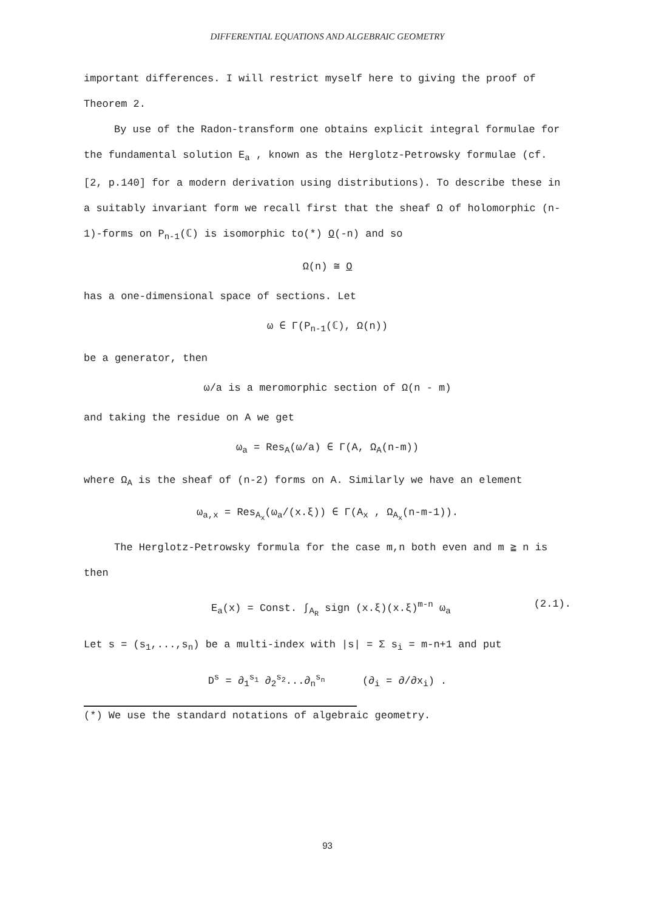DIFFERENTIAL EQUATIONS AND ALGEBRAIC GEOMETRY
important differences. I will restrict myself here to giving the proof of Theorem 2.
By use of the Radon-transform one obtains explicit integral formulae for the fundamental solution E<sub>a</sub> , known as the Herglotz-Petrowsky formulae (cf. [2, p.140] for a modern derivation using distributions). To describe these in a suitably invariant form we recall first that the sheaf Ω of holomorphic (n-1)-forms on P<sub>n-1</sub>(ℂ) is isomorphic to(*) O(-n) and so
Ω(n) ≅ O
has a one-dimensional space of sections. Let
ω ∈ Γ(P<sub>n-1</sub>(ℂ), Ω(n))
be a generator, then
ω/a is a meromorphic section of Ω(n - m)
and taking the residue on A we get
ω<sub>a</sub> = Res<sub>A</sub>(ω/a) ∈ Γ(A, Ω<sub>A</sub>(n-m))
where Ω<sub>A</sub> is the sheaf of (n-2) forms on A. Similarly we have an element
ω<sub>a,x</sub> = Res<sub>A<sub>x</sub></sub>(ω<sub>a</sub>/(x.ξ)) ∈ Γ(A<sub>x</sub> , Ω<sub>A<sub>x</sub></sub>(n-m-1)).
The Herglotz-Petrowsky formula for the case m,n both even and m ≧ n is then
E<sub>a</sub>(x) = Const. ∫<sub>A<sub>R</sub></sub> sign (x.ξ)(x.ξ)<sup>m-n</sup> ω<sub>a</sub> (2.1).
Let s = (s<sub>1</sub>,...,s<sub>n</sub>) be a multi-index with |s| = Σ s<sub>i</sub> = m-n+1 and put
D<sup>s</sup> = ∂<sub>1</sub><sup>s<sub>1</sub></sup> ∂<sub>2</sub><sup>s<sub>2</sub></sup>...∂<sub>n</sub><sup>s<sub>n</sub></sup> (∂<sub>i</sub> = ∂/∂x<sub>i</sub>) .
(*) We use the standard notations of algebraic geometry.
93